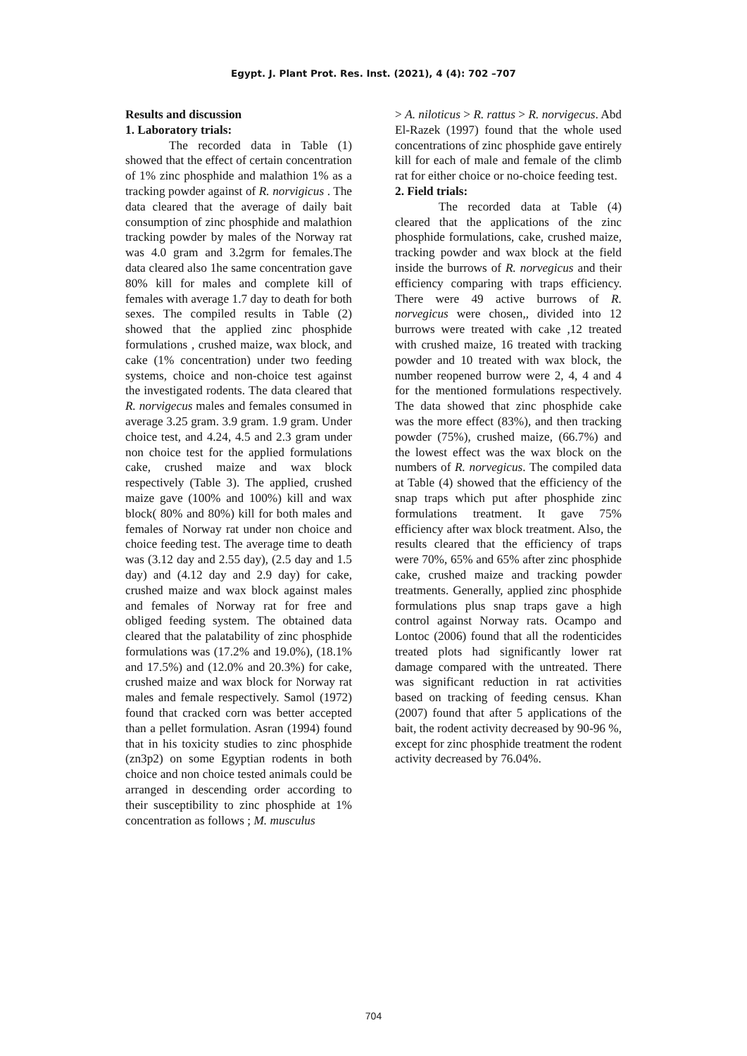Egypt. J. Plant Prot. Res. Inst. (2021), 4 (4): 702 –707
Results and discussion
1. Laboratory trials:
The recorded data in Table (1) showed that the effect of certain concentration of 1% zinc phosphide and malathion 1% as a tracking powder against of R. norvigicus . The data cleared that the average of daily bait consumption of zinc phosphide and malathion tracking powder by males of the Norway rat was 4.0 gram and 3.2grm for females.The data cleared also 1he same concentration gave 80% kill for males and complete kill of females with average 1.7 day to death for both sexes. The compiled results in Table (2) showed that the applied zinc phosphide formulations , crushed maize, wax block, and cake (1% concentration) under two feeding systems, choice and non-choice test against the investigated rodents. The data cleared that R. norvigecus males and females consumed in average 3.25 gram. 3.9 gram. 1.9 gram. Under choice test, and 4.24, 4.5 and 2.3 gram under non choice test for the applied formulations cake, crushed maize and wax block respectively (Table 3). The applied, crushed maize gave (100% and 100%) kill and wax block( 80% and 80%) kill for both males and females of Norway rat under non choice and choice feeding test. The average time to death was (3.12 day and 2.55 day), (2.5 day and 1.5 day) and (4.12 day and 2.9 day) for cake, crushed maize and wax block against males and females of Norway rat for free and obliged feeding system. The obtained data cleared that the palatability of zinc phosphide formulations was (17.2% and 19.0%), (18.1% and 17.5%) and (12.0% and 20.3%) for cake, crushed maize and wax block for Norway rat males and female respectively. Samol (1972) found that cracked corn was better accepted than a pellet formulation. Asran (1994) found that in his toxicity studies to zinc phosphide (zn3p2) on some Egyptian rodents in both choice and non choice tested animals could be arranged in descending order according to their susceptibility to zinc phosphide at 1% concentration as follows ; M. musculus
> A. niloticus > R. rattus > R. norvigecus. Abd El-Razek (1997) found that the whole used concentrations of zinc phosphide gave entirely kill for each of male and female of the climb rat for either choice or no-choice feeding test.
2. Field trials:
The recorded data at Table (4) cleared that the applications of the zinc phosphide formulations, cake, crushed maize, tracking powder and wax block at the field inside the burrows of R. norvegicus and their efficiency comparing with traps efficiency. There were 49 active burrows of R. norvegicus were chosen,, divided into 12 burrows were treated with cake ,12 treated with crushed maize, 16 treated with tracking powder and 10 treated with wax block, the number reopened burrow were 2, 4, 4 and 4 for the mentioned formulations respectively. The data showed that zinc phosphide cake was the more effect (83%), and then tracking powder (75%), crushed maize, (66.7%) and the lowest effect was the wax block on the numbers of R. norvegicus. The compiled data at Table (4) showed that the efficiency of the snap traps which put after phosphide zinc formulations treatment. It gave 75% efficiency after wax block treatment. Also, the results cleared that the efficiency of traps were 70%, 65% and 65% after zinc phosphide cake, crushed maize and tracking powder treatments. Generally, applied zinc phosphide formulations plus snap traps gave a high control against Norway rats. Ocampo and Lontoc (2006) found that all the rodenticides treated plots had significantly lower rat damage compared with the untreated. There was significant reduction in rat activities based on tracking of feeding census. Khan (2007) found that after 5 applications of the bait, the rodent activity decreased by 90-96 %, except for zinc phosphide treatment the rodent activity decreased by 76.04%.
704